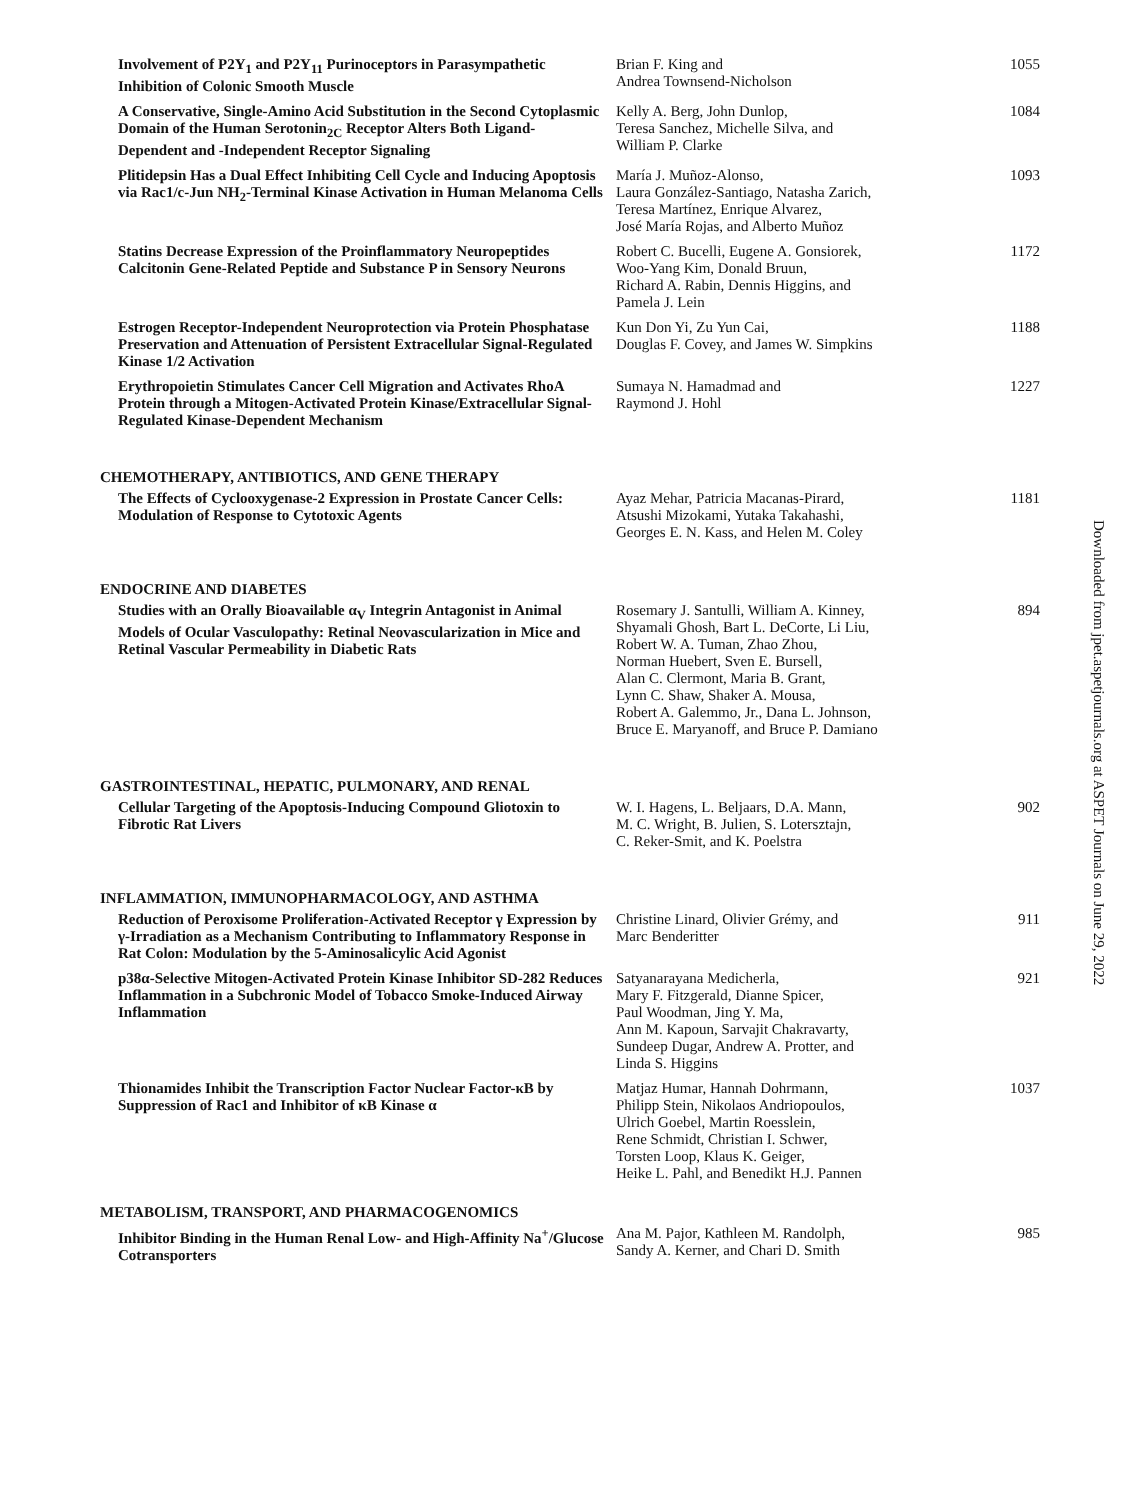Involvement of P2Y<sub>1</sub> and P2Y<sub>11</sub> Purinoceptors in Parasympathetic Inhibition of Colonic Smooth Muscle
Brian F. King and
Andrea Townsend-Nicholson
1055
A Conservative, Single-Amino Acid Substitution in the Second Cytoplasmic Domain of the Human Serotonin<sub>2C</sub> Receptor Alters Both Ligand-Dependent and -Independent Receptor Signaling
Kelly A. Berg, John Dunlop,
Teresa Sanchez, Michelle Silva, and
William P. Clarke
1084
Plitidepsin Has a Dual Effect Inhibiting Cell Cycle and Inducing Apoptosis via Rac1/c-Jun NH<sub>2</sub>-Terminal Kinase Activation in Human Melanoma Cells
María J. Muñoz-Alonso,
Laura González-Santiago, Natasha Zarich,
Teresa Martínez, Enrique Alvarez,
José María Rojas, and Alberto Muñoz
1093
Statins Decrease Expression of the Proinflammatory Neuropeptides Calcitonin Gene-Related Peptide and Substance P in Sensory Neurons
Robert C. Bucelli, Eugene A. Gonsiorek,
Woo-Yang Kim, Donald Bruun,
Richard A. Rabin, Dennis Higgins, and
Pamela J. Lein
1172
Estrogen Receptor-Independent Neuroprotection via Protein Phosphatase Preservation and Attenuation of Persistent Extracellular Signal-Regulated Kinase 1/2 Activation
Kun Don Yi, Zu Yun Cai,
Douglas F. Covey, and James W. Simpkins
1188
Erythropoietin Stimulates Cancer Cell Migration and Activates RhoA Protein through a Mitogen-Activated Protein Kinase/Extracellular Signal-Regulated Kinase-Dependent Mechanism
Sumaya N. Hamadmad and
Raymond J. Hohl
1227
CHEMOTHERAPY, ANTIBIOTICS, AND GENE THERAPY
The Effects of Cyclooxygenase-2 Expression in Prostate Cancer Cells: Modulation of Response to Cytotoxic Agents
Ayaz Mehar, Patricia Macanas-Pirard,
Atsushi Mizokami, Yutaka Takahashi,
Georges E. N. Kass, and Helen M. Coley
1181
ENDOCRINE AND DIABETES
Studies with an Orally Bioavailable α<sub>V</sub> Integrin Antagonist in Animal Models of Ocular Vasculopathy: Retinal Neovascularization in Mice and Retinal Vascular Permeability in Diabetic Rats
Rosemary J. Santulli, William A. Kinney,
Shyamali Ghosh, Bart L. DeCorte, Li Liu,
Robert W. A. Tuman, Zhao Zhou,
Norman Huebert, Sven E. Bursell,
Alan C. Clermont, Maria B. Grant,
Lynn C. Shaw, Shaker A. Mousa,
Robert A. Galemmo, Jr., Dana L. Johnson,
Bruce E. Maryanoff, and Bruce P. Damiano
894
GASTROINTESTINAL, HEPATIC, PULMONARY, AND RENAL
Cellular Targeting of the Apoptosis-Inducing Compound Gliotoxin to Fibrotic Rat Livers
W. I. Hagens, L. Beljaars, D.A. Mann,
M. C. Wright, B. Julien, S. Lotersztajn,
C. Reker-Smit, and K. Poelstra
902
INFLAMMATION, IMMUNOPHARMACOLOGY, AND ASTHMA
Reduction of Peroxisome Proliferation-Activated Receptor γ Expression by γ-Irradiation as a Mechanism Contributing to Inflammatory Response in Rat Colon: Modulation by the 5-Aminosalicylic Acid Agonist
Christine Linard, Olivier Grémy, and
Marc Benderitter
911
p38α-Selective Mitogen-Activated Protein Kinase Inhibitor SD-282 Reduces Inflammation in a Subchronic Model of Tobacco Smoke-Induced Airway Inflammation
Satyanarayana Medicherla,
Mary F. Fitzgerald, Dianne Spicer,
Paul Woodman, Jing Y. Ma,
Ann M. Kapoun, Sarvajit Chakravarty,
Sundeep Dugar, Andrew A. Protter, and
Linda S. Higgins
921
Thionamides Inhibit the Transcription Factor Nuclear Factor-κB by Suppression of Rac1 and Inhibitor of κB Kinase α
Matjaz Humar, Hannah Dohrmann,
Philipp Stein, Nikolaos Andriopoulos,
Ulrich Goebel, Martin Roesslein,
Rene Schmidt, Christian I. Schwer,
Torsten Loop, Klaus K. Geiger,
Heike L. Pahl, and Benedikt H.J. Pannen
1037
METABOLISM, TRANSPORT, AND PHARMACOGENOMICS
Inhibitor Binding in the Human Renal Low- and High-Affinity Na<sup>+</sup>/Glucose Cotransporters
Ana M. Pajor, Kathleen M. Randolph,
Sandy A. Kerner, and Chari D. Smith
985
Downloaded from jpet.aspetjournals.org at ASPET Journals on June 29, 2022